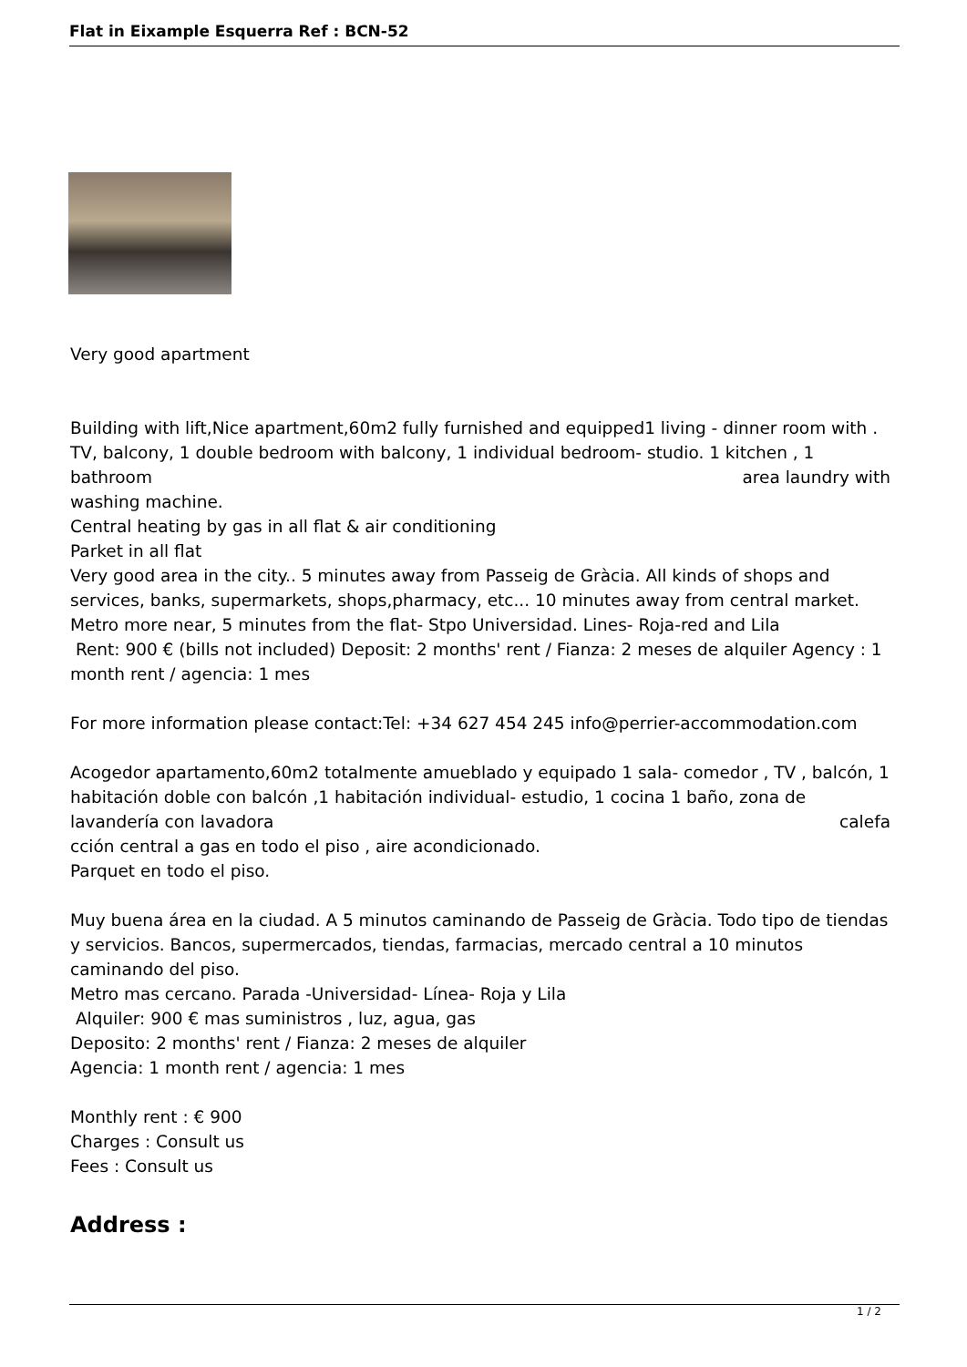Flat in Eixample Esquerra Ref : BCN-52
Very good apartment
Building with lift,Nice apartment,60m2 fully furnished and equipped1 living - dinner room with . TV, balcony, 1 double bedroom with balcony, 1 individual bedroom- studio. 1 kitchen , 1 bathroom area laundry with
washing machine.
Central heating by gas in all flat & air conditioning
Parket in all flat
Very good area in the city.. 5 minutes away from Passeig de Gràcia. All kinds of shops and services, banks, supermarkets, shops,pharmacy, etc... 10 minutes away from central market. Metro more near, 5 minutes from the flat- Stpo Universidad. Lines- Roja-red and Lila
Rent: 900 € (bills not included) Deposit: 2 months' rent / Fianza: 2 meses de alquiler Agency : 1 month rent / agencia: 1 mes
For more information please contact:Tel: +34 627 454 245 info@perrier-accommodation.com
Acogedor apartamento,60m2 totalmente amueblado y equipado 1 sala- comedor , TV , balcón, 1 habitación doble con balcón ,1 habitación individual- estudio, 1 cocina 1 baño, zona de lavandería con lavadora calefa
cción central a gas en todo el piso , aire acondicionado.
Parquet en todo el piso.
Muy buena área en la ciudad. A 5 minutos caminando de Passeig de Gràcia. Todo tipo de tiendas y servicios. Bancos, supermercados, tiendas, farmacias, mercado central a 10 minutos caminando del piso.
Metro mas cercano. Parada -Universidad- Línea- Roja y Lila
Alquiler: 900 € mas suministros , luz, agua, gas
Deposito: 2 months' rent / Fianza: 2 meses de alquiler
Agencia: 1 month rent / agencia: 1 mes
Monthly rent : € 900
Charges : Consult us
Fees : Consult us
Address :
1 / 2